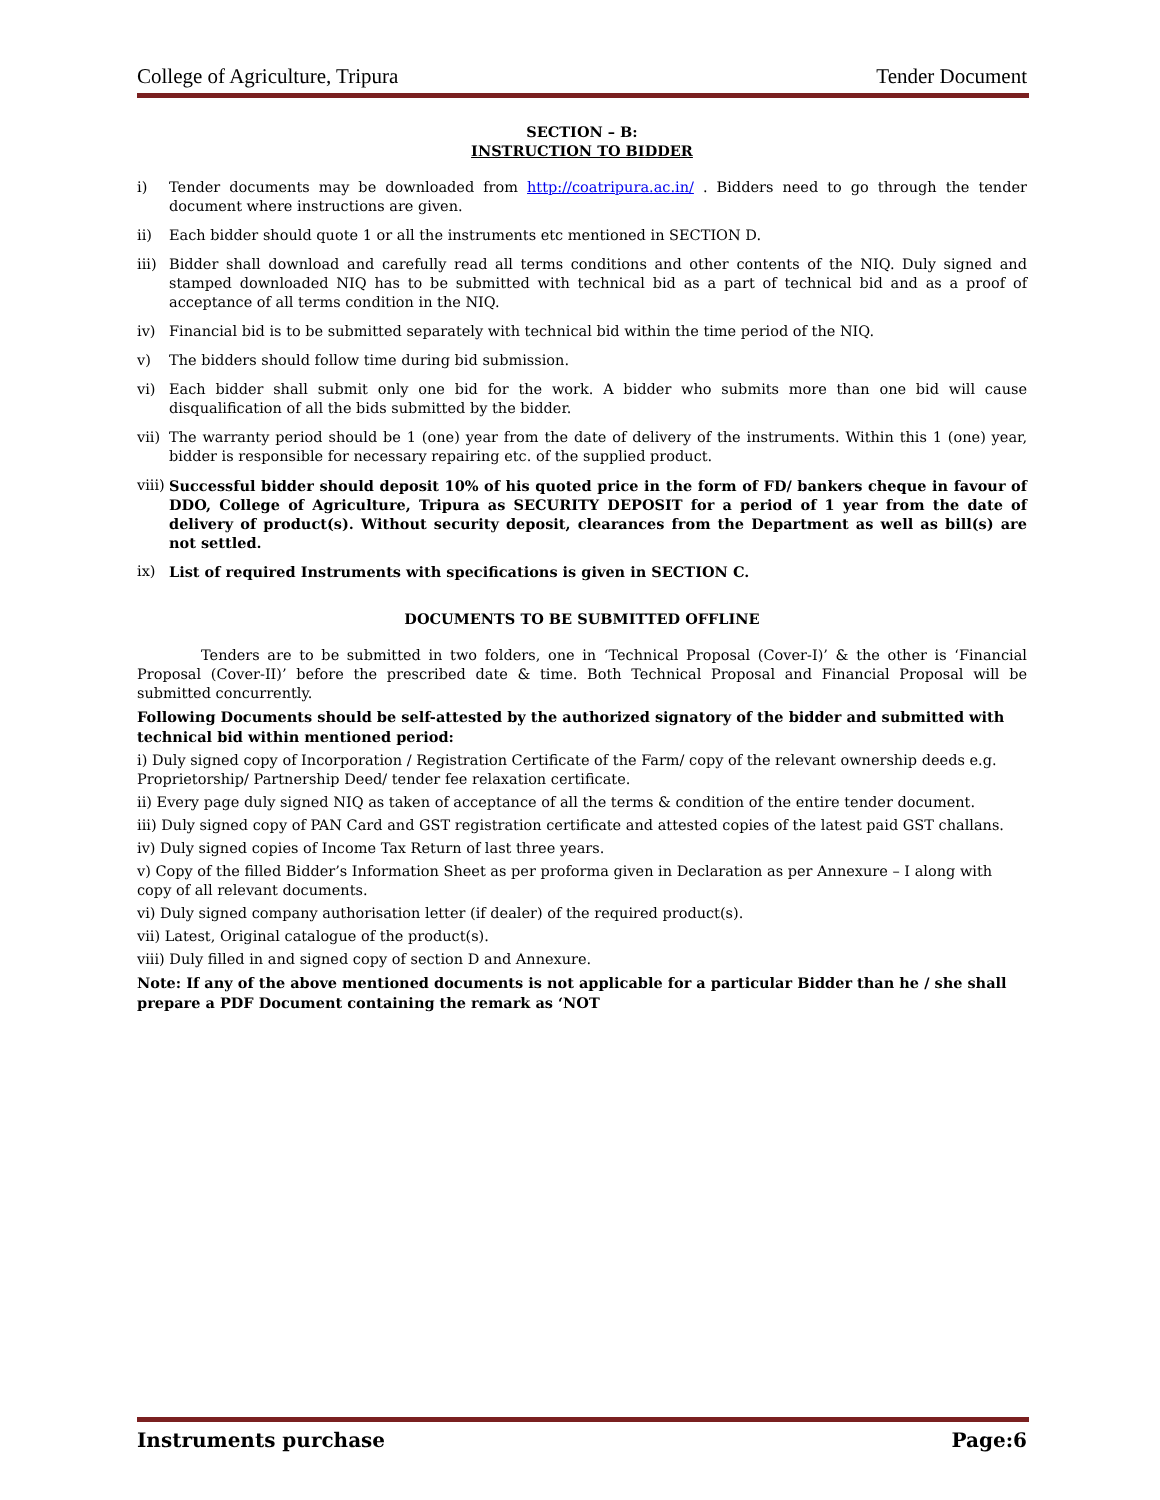College of Agriculture, Tripura Tender Document
SECTION – B:
INSTRUCTION TO BIDDER
i) Tender documents may be downloaded from http://coatripura.ac.in/ . Bidders need to go through the tender document where instructions are given.
ii) Each bidder should quote 1 or all the instruments etc mentioned in SECTION D.
iii) Bidder shall download and carefully read all terms conditions and other contents of the NIQ. Duly signed and stamped downloaded NIQ has to be submitted with technical bid as a part of technical bid and as a proof of acceptance of all terms condition in the NIQ.
iv) Financial bid is to be submitted separately with technical bid within the time period of the NIQ.
v) The bidders should follow time during bid submission.
vi) Each bidder shall submit only one bid for the work. A bidder who submits more than one bid will cause disqualification of all the bids submitted by the bidder.
vii) The warranty period should be 1 (one) year from the date of delivery of the instruments. Within this 1 (one) year, bidder is responsible for necessary repairing etc. of the supplied product.
viii) Successful bidder should deposit 10% of his quoted price in the form of FD/ bankers cheque in favour of DDO, College of Agriculture, Tripura as SECURITY DEPOSIT for a period of 1 year from the date of delivery of product(s). Without security deposit, clearances from the Department as well as bill(s) are not settled.
ix) List of required Instruments with specifications is given in SECTION C.
DOCUMENTS TO BE SUBMITTED OFFLINE
Tenders are to be submitted in two folders, one in ‘Technical Proposal (Cover-I)’ & the other is ‘Financial Proposal (Cover-II)’ before the prescribed date & time. Both Technical Proposal and Financial Proposal will be submitted concurrently.
Following Documents should be self-attested by the authorized signatory of the bidder and submitted with technical bid within mentioned period:
i) Duly signed copy of Incorporation / Registration Certificate of the Farm/ copy of the relevant ownership deeds e.g. Proprietorship/ Partnership Deed/ tender fee relaxation certificate.
ii) Every page duly signed NIQ as taken of acceptance of all the terms & condition of the entire tender document.
iii) Duly signed copy of PAN Card and GST registration certificate and attested copies of the latest paid GST challans.
iv) Duly signed copies of Income Tax Return of last three years.
v) Copy of the filled Bidder’s Information Sheet as per proforma given in Declaration as per Annexure – I along with copy of all relevant documents.
vi) Duly signed company authorisation letter (if dealer) of the required product(s).
vii) Latest, Original catalogue of the product(s).
viii) Duly filled in and signed copy of section D and Annexure.
Note: If any of the above mentioned documents is not applicable for a particular Bidder than he / she shall prepare a PDF Document containing the remark as ‘NOT
Instruments purchase Page:6